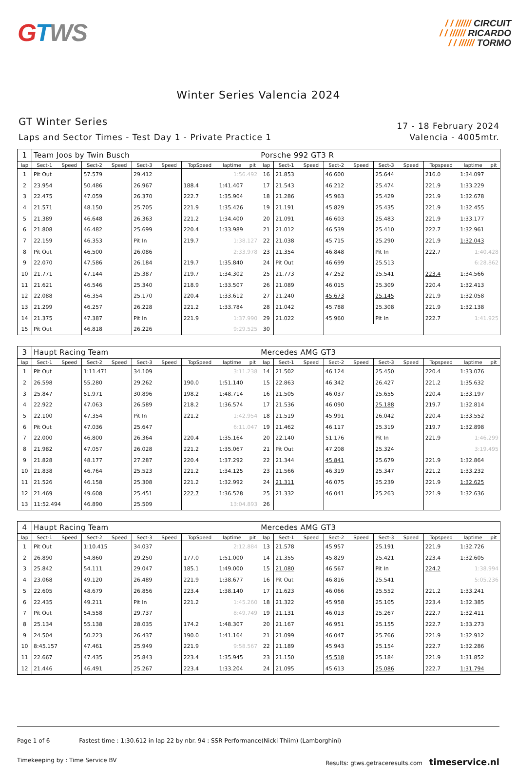GTWS
/ / ////// CIRCUIT
/ / ////// RICARDO
/ / ////// TORMO
Winter Series Valencia 2024
GT Winter Series
Laps and Sector Times - Test Day 1 - Private Practice 1
17 - 18 February 2024
Valencia - 4005mtr.
| 1 | Team Joos by Twin Busch | | | | | | | | | Porsche 992 GT3 R | | | | | | | | | |
| lap | Sect-1 | Speed | Sect-2 | Speed | Sect-3 | Speed | TopSpeed | laptime | pit | lap | Sect-1 | Speed | Sect-2 | Speed | Sect-3 | Speed | Topspeed | laptime | pit |
| 1 | Pit Out | | 57.579 | | 29.412 | | | 1:56.492 | | 16 | 21.853 | | 46.600 | | 25.644 | | 216.0 | 1:34.097 | |
| 2 | 23.954 | | 50.486 | | 26.967 | | 188.4 | 1:41.407 | | 17 | 21.543 | | 46.212 | | 25.474 | | 221.9 | 1:33.229 | |
| 3 | 22.475 | | 47.059 | | 26.370 | | 222.7 | 1:35.904 | | 18 | 21.286 | | 45.963 | | 25.429 | | 221.9 | 1:32.678 | |
| 4 | 21.571 | | 48.150 | | 25.705 | | 221.9 | 1:35.426 | | 19 | 21.191 | | 45.829 | | 25.435 | | 221.9 | 1:32.455 | |
| 5 | 21.389 | | 46.648 | | 26.363 | | 221.2 | 1:34.400 | | 20 | 21.091 | | 46.603 | | 25.483 | | 221.9 | 1:33.177 | |
| 6 | 21.808 | | 46.482 | | 25.699 | | 220.4 | 1:33.989 | | 21 | 21.012 | | 46.539 | | 25.410 | | 222.7 | 1:32.961 | |
| 7 | 22.159 | | 46.353 | | Pit In | | 219.7 | 1:38.127 | | 22 | 21.038 | | 45.715 | | 25.290 | | 221.9 | 1:32.043 | |
| 8 | Pit Out | | 46.500 | | 26.086 | | | 2:33.978 | | 23 | 21.354 | | 46.848 | | Pit In | | 222.7 | 1:40.428 | |
| 9 | 22.070 | | 47.586 | | 26.184 | | 219.7 | 1:35.840 | | 24 | Pit Out | | 46.699 | | 25.513 | | | 6:28.862 | |
| 10 | 21.771 | | 47.144 | | 25.387 | | 219.7 | 1:34.302 | | 25 | 21.773 | | 47.252 | | 25.541 | | 223.4 | 1:34.566 | |
| 11 | 21.621 | | 46.546 | | 25.340 | | 218.9 | 1:33.507 | | 26 | 21.089 | | 46.015 | | 25.309 | | 220.4 | 1:32.413 | |
| 12 | 22.088 | | 46.354 | | 25.170 | | 220.4 | 1:33.612 | | 27 | 21.240 | | 45.673 | | 25.145 | | 221.9 | 1:32.058 | |
| 13 | 21.299 | | 46.257 | | 26.228 | | 221.2 | 1:33.784 | | 28 | 21.042 | | 45.788 | | 25.308 | | 221.9 | 1:32.138 | |
| 14 | 21.375 | | 47.387 | | Pit In | | 221.9 | 1:37.990 | | 29 | 21.022 | | 45.960 | | Pit In | | 222.7 | 1:41.925 | |
| 15 | Pit Out | | 46.818 | | 26.226 | | | 9:29.525 | | 30 | | | | | | | | | |
| 3 | Haupt Racing Team | | | | | | | | | Mercedes AMG GT3 | | | | | | | | | |
| lap | Sect-1 | Speed | Sect-2 | Speed | Sect-3 | Speed | TopSpeed | laptime | pit | lap | Sect-1 | Speed | Sect-2 | Speed | Sect-3 | Speed | Topspeed | laptime | pit |
| 1 | Pit Out | | 1:11.471 | | 34.109 | | | 3:11.238 | | 14 | 21.502 | | 46.124 | | 25.450 | | 220.4 | 1:33.076 | |
| 2 | 26.598 | | 55.280 | | 29.262 | | 190.0 | 1:51.140 | | 15 | 22.863 | | 46.342 | | 26.427 | | 221.2 | 1:35.632 | |
| 3 | 25.847 | | 51.971 | | 30.896 | | 198.2 | 1:48.714 | | 16 | 21.505 | | 46.037 | | 25.655 | | 220.4 | 1:33.197 | |
| 4 | 22.922 | | 47.063 | | 26.589 | | 218.2 | 1:36.574 | | 17 | 21.536 | | 46.090 | | 25.188 | | 219.7 | 1:32.814 | |
| 5 | 22.100 | | 47.354 | | Pit In | | 221.2 | 1:42.954 | | 18 | 21.519 | | 45.991 | | 26.042 | | 220.4 | 1:33.552 | |
| 6 | Pit Out | | 47.036 | | 25.647 | | | 6:11.047 | | 19 | 21.462 | | 46.117 | | 25.319 | | 219.7 | 1:32.898 | |
| 7 | 22.000 | | 46.800 | | 26.364 | | 220.4 | 1:35.164 | | 20 | 22.140 | | 51.176 | | Pit In | | 221.9 | 1:46.299 | |
| 8 | 21.982 | | 47.057 | | 26.028 | | 221.2 | 1:35.067 | | 21 | Pit Out | | 47.208 | | 25.324 | | | 3:19.495 | |
| 9 | 21.828 | | 48.177 | | 27.287 | | 220.4 | 1:37.292 | | 22 | 21.344 | | 45.841 | | 25.679 | | 221.9 | 1:32.864 | |
| 10 | 21.838 | | 46.764 | | 25.523 | | 221.2 | 1:34.125 | | 23 | 21.566 | | 46.319 | | 25.347 | | 221.2 | 1:33.232 | |
| 11 | 21.526 | | 46.158 | | 25.308 | | 221.2 | 1:32.992 | | 24 | 21.311 | | 46.075 | | 25.239 | | 221.9 | 1:32.625 | |
| 12 | 21.469 | | 49.608 | | 25.451 | | 222.7 | 1:36.528 | | 25 | 21.332 | | 46.041 | | 25.263 | | 221.9 | 1:32.636 | |
| 13 | 11:52.494 | | 46.890 | | 25.509 | | | 13:04.893 | | 26 | | | | | | | | | |
| 4 | Haupt Racing Team | | | | | | | | | Mercedes AMG GT3 | | | | | | | | | |
| lap | Sect-1 | Speed | Sect-2 | Speed | Sect-3 | Speed | TopSpeed | laptime | pit | lap | Sect-1 | Speed | Sect-2 | Speed | Sect-3 | Speed | Topspeed | laptime | pit |
| 1 | Pit Out | | 1:10.415 | | 34.037 | | | 2:12.884 | | 13 | 21.578 | | 45.957 | | 25.191 | | 221.9 | 1:32.726 | |
| 2 | 26.890 | | 54.860 | | 29.250 | | 177.0 | 1:51.000 | | 14 | 21.355 | | 45.829 | | 25.421 | | 223.4 | 1:32.605 | |
| 3 | 25.842 | | 54.111 | | 29.047 | | 185.1 | 1:49.000 | | 15 | 21.080 | | 46.567 | | Pit In | | 224.2 | 1:38.994 | |
| 4 | 23.068 | | 49.120 | | 26.489 | | 221.9 | 1:38.677 | | 16 | Pit Out | | 46.816 | | 25.541 | | | 5:05.236 | |
| 5 | 22.605 | | 48.679 | | 26.856 | | 223.4 | 1:38.140 | | 17 | 21.623 | | 46.066 | | 25.552 | | 221.2 | 1:33.241 | |
| 6 | 22.435 | | 49.211 | | Pit In | | 221.2 | 1:45.260 | | 18 | 21.322 | | 45.958 | | 25.105 | | 223.4 | 1:32.385 | |
| 7 | Pit Out | | 54.558 | | 29.737 | | | 8:49.749 | | 19 | 21.131 | | 46.013 | | 25.267 | | 222.7 | 1:32.411 | |
| 8 | 25.134 | | 55.138 | | 28.035 | | 174.2 | 1:48.307 | | 20 | 21.167 | | 46.951 | | 25.155 | | 222.7 | 1:33.273 | |
| 9 | 24.504 | | 50.223 | | 26.437 | | 190.0 | 1:41.164 | | 21 | 21.099 | | 46.047 | | 25.766 | | 221.9 | 1:32.912 | |
| 10 | 8:45.157 | | 47.461 | | 25.949 | | 221.9 | 9:58.567 | | 22 | 21.189 | | 45.943 | | 25.154 | | 222.7 | 1:32.286 | |
| 11 | 22.667 | | 47.435 | | 25.843 | | 223.4 | 1:35.945 | | 23 | 21.150 | | 45.518 | | 25.184 | | 221.9 | 1:31.852 | |
| 12 | 21.446 | | 46.491 | | 25.267 | | 223.4 | 1:33.204 | | 24 | 21.095 | | 45.613 | | 25.086 | | 222.7 | 1:31.794 | |
Page 1 of 6 Fastest time : 1:30.612 in lap 22 by nbr. 94 : SSR Performance(Nicki Thiim) (Lamborghini)
Timekeeping by : Time Service BV Results: gtws.getraceresults.com timeservice.nl